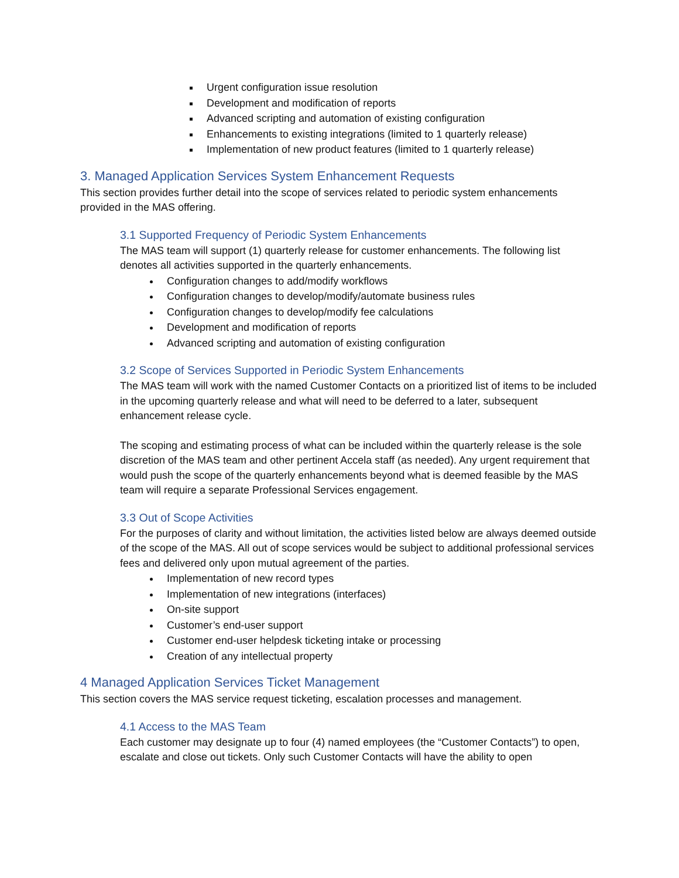Urgent configuration issue resolution
Development and modification of reports
Advanced scripting and automation of existing configuration
Enhancements to existing integrations (limited to 1 quarterly release)
Implementation of new product features (limited to 1 quarterly release)
3. Managed Application Services System Enhancement Requests
This section provides further detail into the scope of services related to periodic system enhancements provided in the MAS offering.
3.1 Supported Frequency of Periodic System Enhancements
The MAS team will support (1) quarterly release for customer enhancements. The following list denotes all activities supported in the quarterly enhancements.
Configuration changes to add/modify workflows
Configuration changes to develop/modify/automate business rules
Configuration changes to develop/modify fee calculations
Development and modification of reports
Advanced scripting and automation of existing configuration
3.2 Scope of Services Supported in Periodic System Enhancements
The MAS team will work with the named Customer Contacts on a prioritized list of items to be included in the upcoming quarterly release and what will need to be deferred to a later, subsequent enhancement release cycle.
The scoping and estimating process of what can be included within the quarterly release is the sole discretion of the MAS team and other pertinent Accela staff (as needed). Any urgent requirement that would push the scope of the quarterly enhancements beyond what is deemed feasible by the MAS team will require a separate Professional Services engagement.
3.3 Out of Scope Activities
For the purposes of clarity and without limitation, the activities listed below are always deemed outside of the scope of the MAS. All out of scope services would be subject to additional professional services fees and delivered only upon mutual agreement of the parties.
Implementation of new record types
Implementation of new integrations (interfaces)
On-site support
Customer’s end-user support
Customer end-user helpdesk ticketing intake or processing
Creation of any intellectual property
4 Managed Application Services Ticket Management
This section covers the MAS service request ticketing, escalation processes and management.
4.1 Access to the MAS Team
Each customer may designate up to four (4) named employees (the “Customer Contacts”) to open, escalate and close out tickets. Only such Customer Contacts will have the ability to open